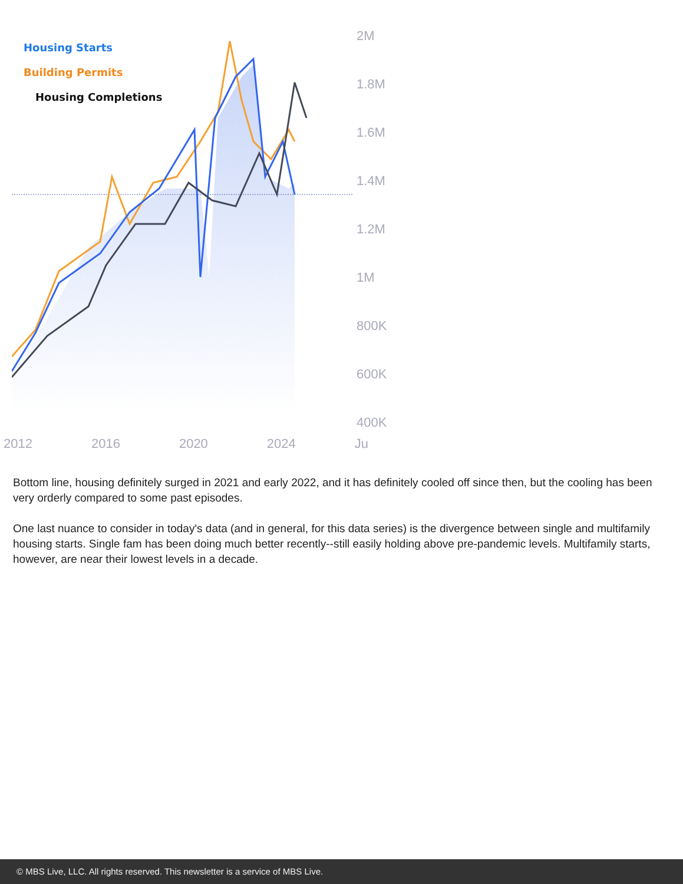Housing Starts
Building Permits
Housing Completions
2M
1.8M
1.6M
1.4M
1.2M
1M
800K
600K
400K
2012 2016 2020 2024 Ju
Bottom line, housing definitely surged in 2021 and early 2022, and it has definitely cooled off since then, but the cooling has been very orderly compared to some past episodes.
One last nuance to consider in today's data (and in general, for this data series) is the divergence between single and multifamily housing starts. Single fam has been doing much better recently--still easily holding above pre-pandemic levels. Multifamily starts, however, are near their lowest levels in a decade.
© MBS Live, LLC. All rights reserved. This newsletter is a service of MBS Live.